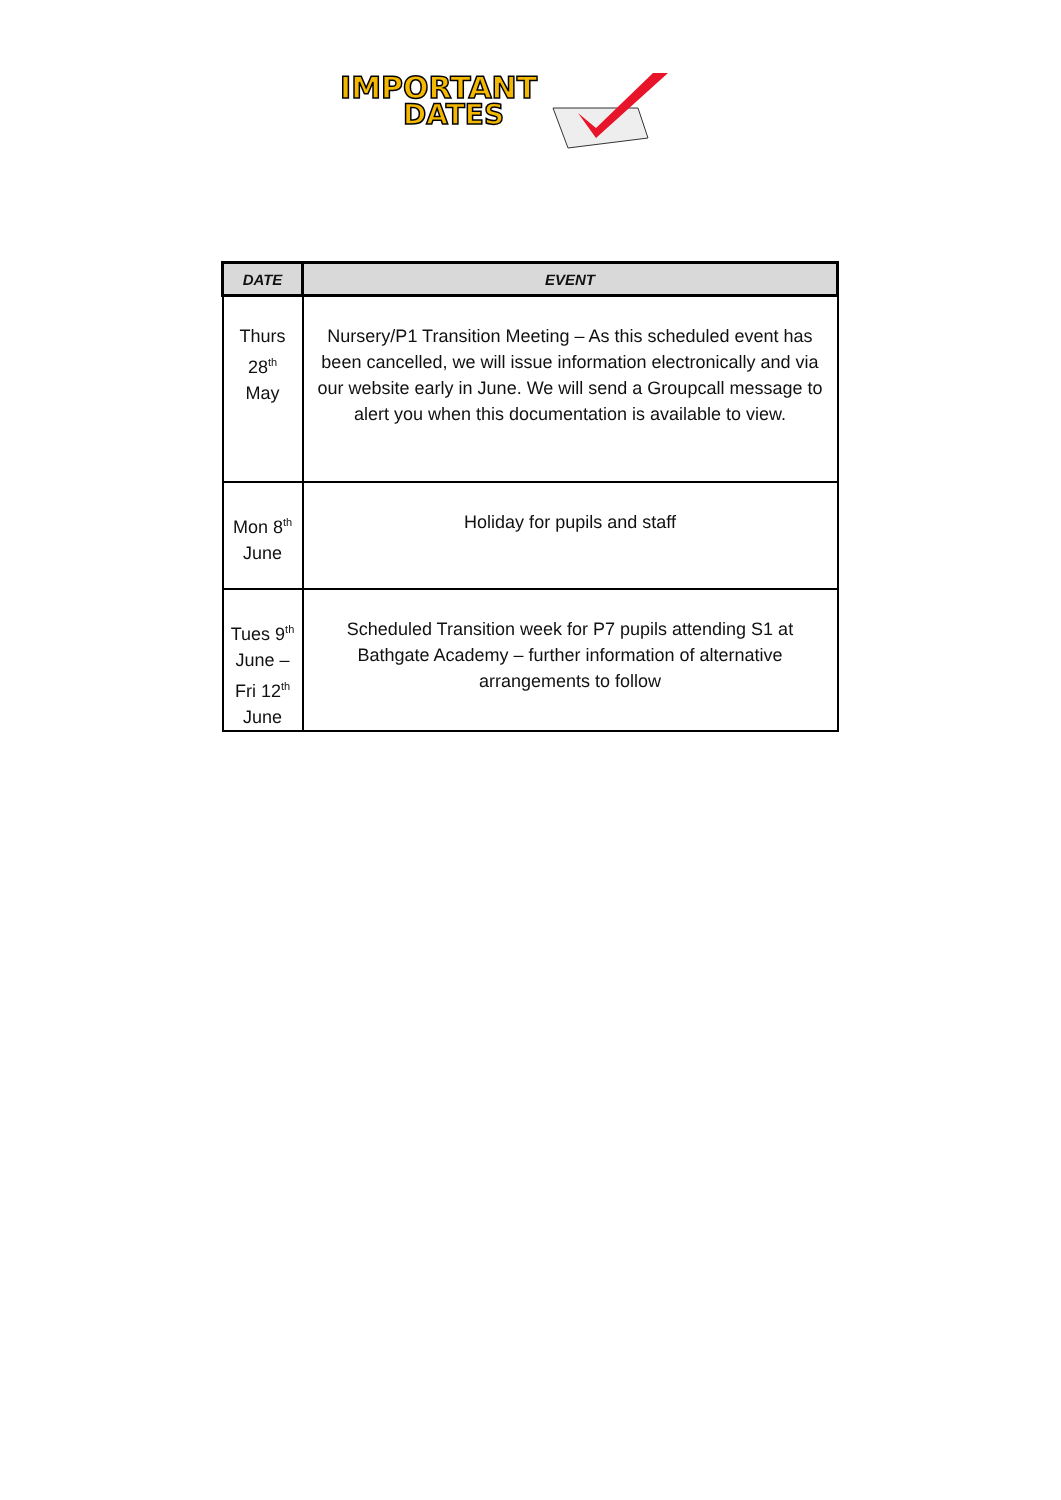IMPORTANT
DATES
| DATE | EVENT |
| --- | --- |
| Thurs 28<sup>th</sup> May | Nursery/P1 Transition Meeting – As this scheduled event has been cancelled, we will issue information electronically and via our website early in June. We will send a Groupcall message to alert you when this documentation is available to view. |
| Mon 8<sup>th</sup> June | Holiday for pupils and staff |
| Tues 9<sup>th</sup> June – Fri 12<sup>th</sup> June | Scheduled Transition week for P7 pupils attending S1 at Bathgate Academy – further information of alternative arrangements to follow |